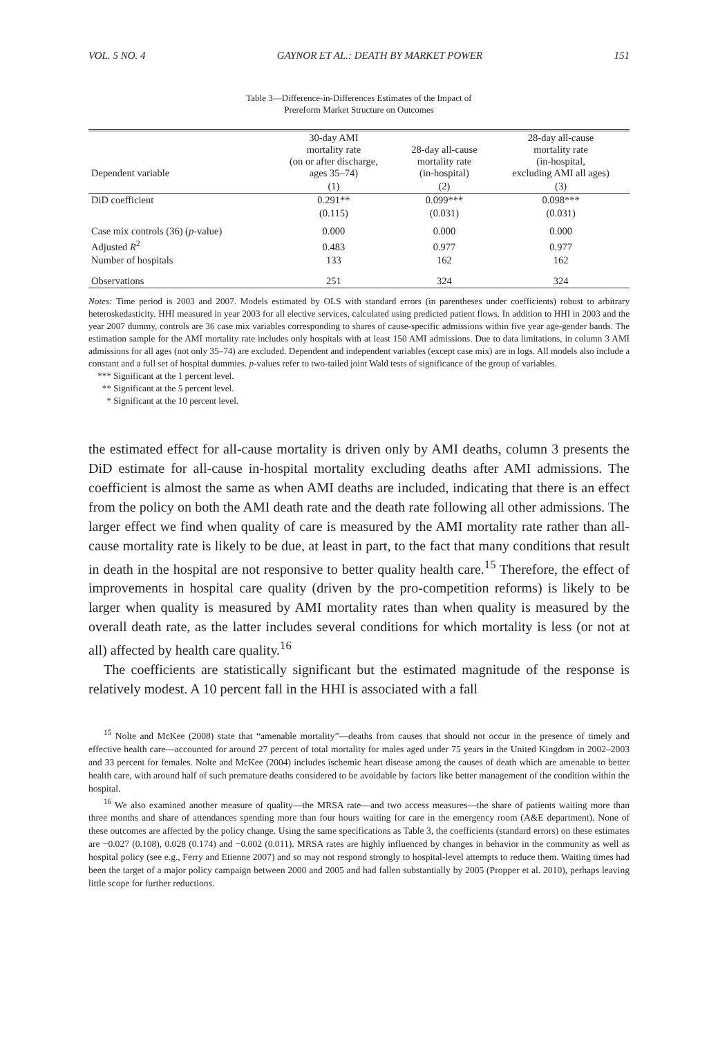VOL. 5 NO. 4 GAYNOR ET AL.: DEATH BY MARKET POWER 151
Table 3—Difference-in-Differences Estimates of the Impact of
Prereform Market Structure on Outcomes
| Dependent variable | 30-day AMI mortality rate (on or after discharge, ages 35–74) | 28-day all-cause mortality rate (in-hospital) | 28-day all-cause mortality rate (in-hospital, excluding AMI all ages) |
| --- | --- | --- | --- |
| | (1) | (2) | (3) |
| DiD coefficient | 0.291** | 0.099*** | 0.098*** |
| | (0.115) | (0.031) | (0.031) |
| Case mix controls (36) ( p -value) | 0.000 | 0.000 | 0.000 |
| Adjusted R<sup>2</sup> | 0.483 | 0.977 | 0.977 |
| Number of hospitals | 133 | 162 | 162 |
| Observations | 251 | 324 | 324 |
Notes: Time period is 2003 and 2007. Models estimated by OLS with standard errors (in parentheses under coefficients) robust to arbitrary heteroskedasticity. HHI measured in year 2003 for all elective services, calculated using predicted patient flows. In addition to HHI in 2003 and the year 2007 dummy, controls are 36 case mix variables corresponding to shares of cause-specific admissions within five year age-gender bands. The estimation sample for the AMI mortality rate includes only hospitals with at least 150 AMI admissions. Due to data limitations, in column 3 AMI admissions for all ages (not only 35–74) are excluded. Dependent and independent variables (except case mix) are in logs. All models also include a constant and a full set of hospital dummies. p-values refer to two-tailed joint Wald tests of significance of the group of variables.
*** Significant at the 1 percent level.
** Significant at the 5 percent level.
* Significant at the 10 percent level.
the estimated effect for all-cause mortality is driven only by AMI deaths, column 3 presents the DiD estimate for all-cause in-hospital mortality excluding deaths after AMI admissions. The coefficient is almost the same as when AMI deaths are included, indicating that there is an effect from the policy on both the AMI death rate and the death rate following all other admissions. The larger effect we find when quality of care is measured by the AMI mortality rate rather than all-cause mortality rate is likely to be due, at least in part, to the fact that many conditions that result in death in the hospital are not responsive to better quality health care.<sup>15</sup> Therefore, the effect of improvements in hospital care quality (driven by the pro-competition reforms) is likely to be larger when quality is measured by AMI mortality rates than when quality is measured by the overall death rate, as the latter includes several conditions for which mortality is less (or not at all) affected by health care quality.<sup>16</sup>
The coefficients are statistically significant but the estimated magnitude of the response is relatively modest. A 10 percent fall in the HHI is associated with a fall
<sup>15</sup> Nolte and McKee (2008) state that “amenable mortality”—deaths from causes that should not occur in the presence of timely and effective health care—accounted for around 27 percent of total mortality for males aged under 75 years in the United Kingdom in 2002–2003 and 33 percent for females. Nolte and McKee (2004) includes ischemic heart disease among the causes of death which are amenable to better health care, with around half of such premature deaths considered to be avoidable by factors like better management of the condition within the hospital.
<sup>16</sup> We also examined another measure of quality—the MRSA rate—and two access measures—the share of patients waiting more than three months and share of attendances spending more than four hours waiting for care in the emergency room (A&E department). None of these outcomes are affected by the policy change. Using the same specifications as Table 3, the coefficients (standard errors) on these estimates are −0.027 (0.108), 0.028 (0.174) and −0.002 (0.011). MRSA rates are highly influenced by changes in behavior in the community as well as hospital policy (see e.g., Ferry and Etienne 2007) and so may not respond strongly to hospital-level attempts to reduce them. Waiting times had been the target of a major policy campaign between 2000 and 2005 and had fallen substantially by 2005 (Propper et al. 2010), perhaps leaving little scope for further reductions.